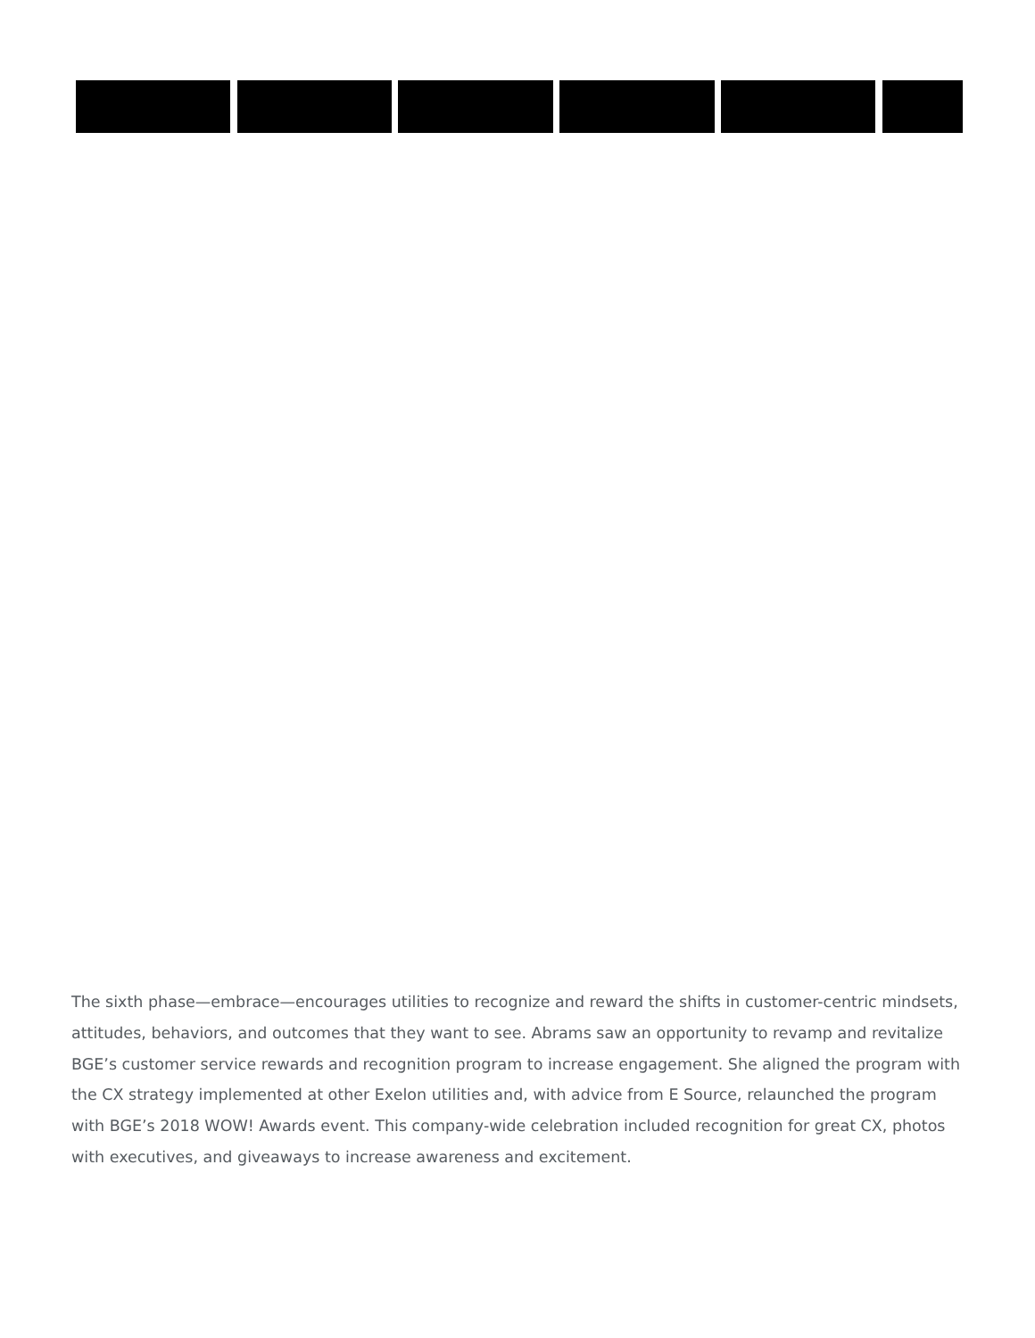The sixth phase—embrace—encourages utilities to recognize and reward the shifts in customer-centric mindsets, attitudes, behaviors, and outcomes that they want to see. Abrams saw an opportunity to revamp and revitalize BGE’s customer service rewards and recognition program to increase engagement. She aligned the program with the CX strategy implemented at other Exelon utilities and, with advice from E Source, relaunched the program with BGE’s 2018 WOW! Awards event. This company-wide celebration included recognition for great CX, photos with executives, and giveaways to increase awareness and excitement.